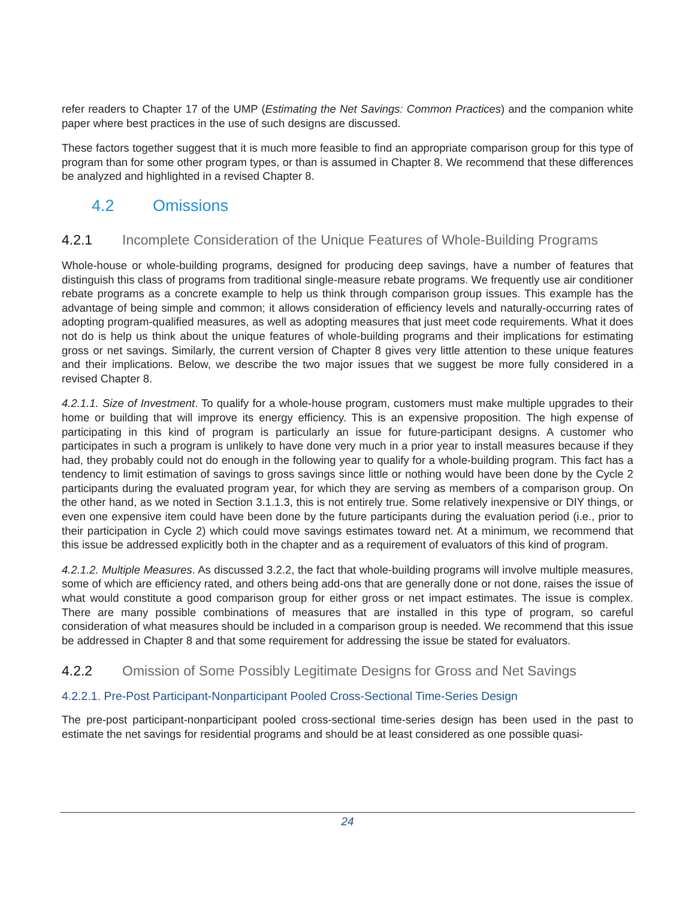refer readers to Chapter 17 of the UMP (Estimating the Net Savings: Common Practices) and the companion white paper where best practices in the use of such designs are discussed.
These factors together suggest that it is much more feasible to find an appropriate comparison group for this type of program than for some other program types, or than is assumed in Chapter 8. We recommend that these differences be analyzed and highlighted in a revised Chapter 8.
4.2 Omissions
4.2.1 Incomplete Consideration of the Unique Features of Whole-Building Programs
Whole-house or whole-building programs, designed for producing deep savings, have a number of features that distinguish this class of programs from traditional single-measure rebate programs. We frequently use air conditioner rebate programs as a concrete example to help us think through comparison group issues. This example has the advantage of being simple and common; it allows consideration of efficiency levels and naturally-occurring rates of adopting program-qualified measures, as well as adopting measures that just meet code requirements. What it does not do is help us think about the unique features of whole-building programs and their implications for estimating gross or net savings. Similarly, the current version of Chapter 8 gives very little attention to these unique features and their implications. Below, we describe the two major issues that we suggest be more fully considered in a revised Chapter 8.
4.2.1.1. Size of Investment. To qualify for a whole-house program, customers must make multiple upgrades to their home or building that will improve its energy efficiency. This is an expensive proposition. The high expense of participating in this kind of program is particularly an issue for future-participant designs. A customer who participates in such a program is unlikely to have done very much in a prior year to install measures because if they had, they probably could not do enough in the following year to qualify for a whole-building program. This fact has a tendency to limit estimation of savings to gross savings since little or nothing would have been done by the Cycle 2 participants during the evaluated program year, for which they are serving as members of a comparison group. On the other hand, as we noted in Section 3.1.1.3, this is not entirely true. Some relatively inexpensive or DIY things, or even one expensive item could have been done by the future participants during the evaluation period (i.e., prior to their participation in Cycle 2) which could move savings estimates toward net. At a minimum, we recommend that this issue be addressed explicitly both in the chapter and as a requirement of evaluators of this kind of program.
4.2.1.2. Multiple Measures. As discussed 3.2.2, the fact that whole-building programs will involve multiple measures, some of which are efficiency rated, and others being add-ons that are generally done or not done, raises the issue of what would constitute a good comparison group for either gross or net impact estimates. The issue is complex. There are many possible combinations of measures that are installed in this type of program, so careful consideration of what measures should be included in a comparison group is needed. We recommend that this issue be addressed in Chapter 8 and that some requirement for addressing the issue be stated for evaluators.
4.2.2 Omission of Some Possibly Legitimate Designs for Gross and Net Savings
4.2.2.1. Pre-Post Participant-Nonparticipant Pooled Cross-Sectional Time-Series Design
The pre-post participant-nonparticipant pooled cross-sectional time-series design has been used in the past to estimate the net savings for residential programs and should be at least considered as one possible quasi-
24